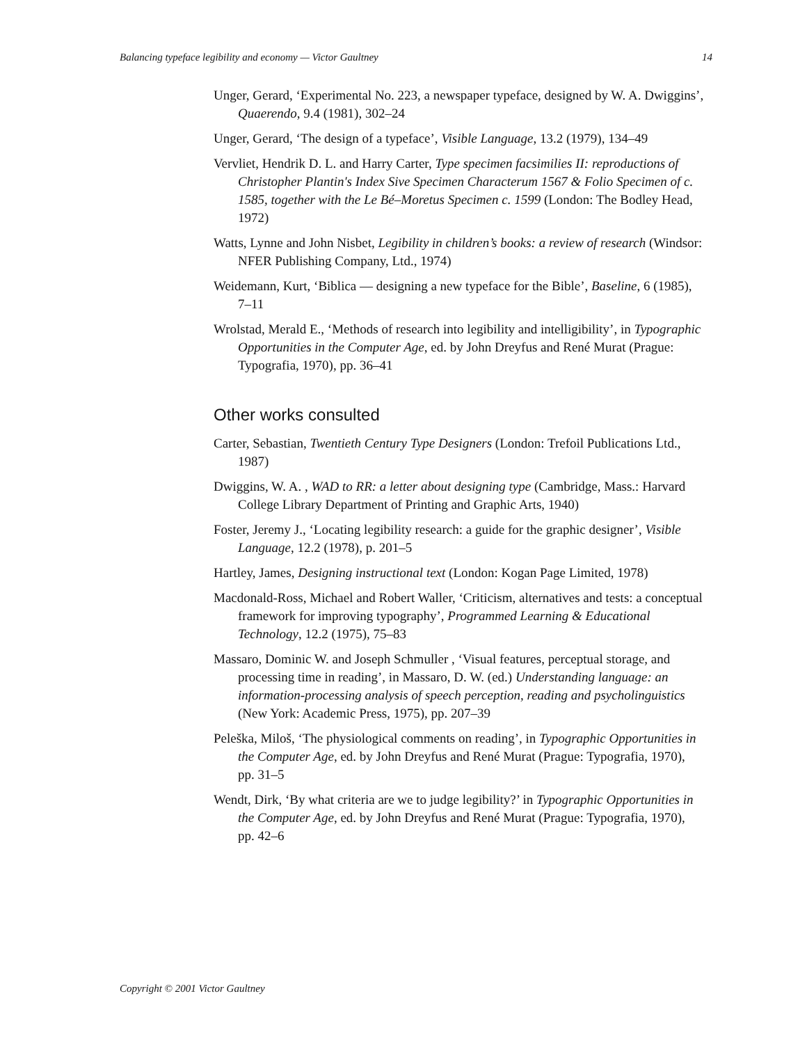Balancing typeface legibility and economy — Victor Gaultney 14
Unger, Gerard, ‘Experimental No. 223, a newspaper typeface, designed by W. A. Dwiggins’, Quaerendo, 9.4 (1981), 302–24
Unger, Gerard, ‘The design of a typeface’, Visible Language, 13.2 (1979), 134–49
Vervliet, Hendrik D. L. and Harry Carter, Type specimen facsimilies II: reproductions of Christopher Plantin's Index Sive Specimen Characterum 1567 & Folio Specimen of c. 1585, together with the Le Bé–Moretus Specimen c. 1599 (London: The Bodley Head, 1972)
Watts, Lynne and John Nisbet, Legibility in children’s books: a review of research (Windsor: NFER Publishing Company, Ltd., 1974)
Weidemann, Kurt, ‘Biblica — designing a new typeface for the Bible’, Baseline, 6 (1985), 7–11
Wrolstad, Merald E., ‘Methods of research into legibility and intelligibility’, in Typographic Opportunities in the Computer Age, ed. by John Dreyfus and René Murat (Prague: Typografia, 1970), pp. 36–41
Other works consulted
Carter, Sebastian, Twentieth Century Type Designers (London: Trefoil Publications Ltd., 1987)
Dwiggins, W. A. , WAD to RR: a letter about designing type (Cambridge, Mass.: Harvard College Library Department of Printing and Graphic Arts, 1940)
Foster, Jeremy J., ‘Locating legibility research: a guide for the graphic designer’, Visible Language, 12.2 (1978), p. 201–5
Hartley, James, Designing instructional text (London: Kogan Page Limited, 1978)
Macdonald-Ross, Michael and Robert Waller, ‘Criticism, alternatives and tests: a conceptual framework for improving typography’, Programmed Learning & Educational Technology, 12.2 (1975), 75–83
Massaro, Dominic W. and Joseph Schmuller , ‘Visual features, perceptual storage, and processing time in reading’, in Massaro, D. W. (ed.) Understanding language: an information-processing analysis of speech perception, reading and psycholinguistics (New York: Academic Press, 1975), pp. 207–39
Peleška, Miloš, ‘The physiological comments on reading’, in Typographic Opportunities in the Computer Age, ed. by John Dreyfus and René Murat (Prague: Typografia, 1970), pp. 31–5
Wendt, Dirk, ‘By what criteria are we to judge legibility?’ in Typographic Opportunities in the Computer Age, ed. by John Dreyfus and René Murat (Prague: Typografia, 1970), pp. 42–6
Copyright © 2001 Victor Gaultney